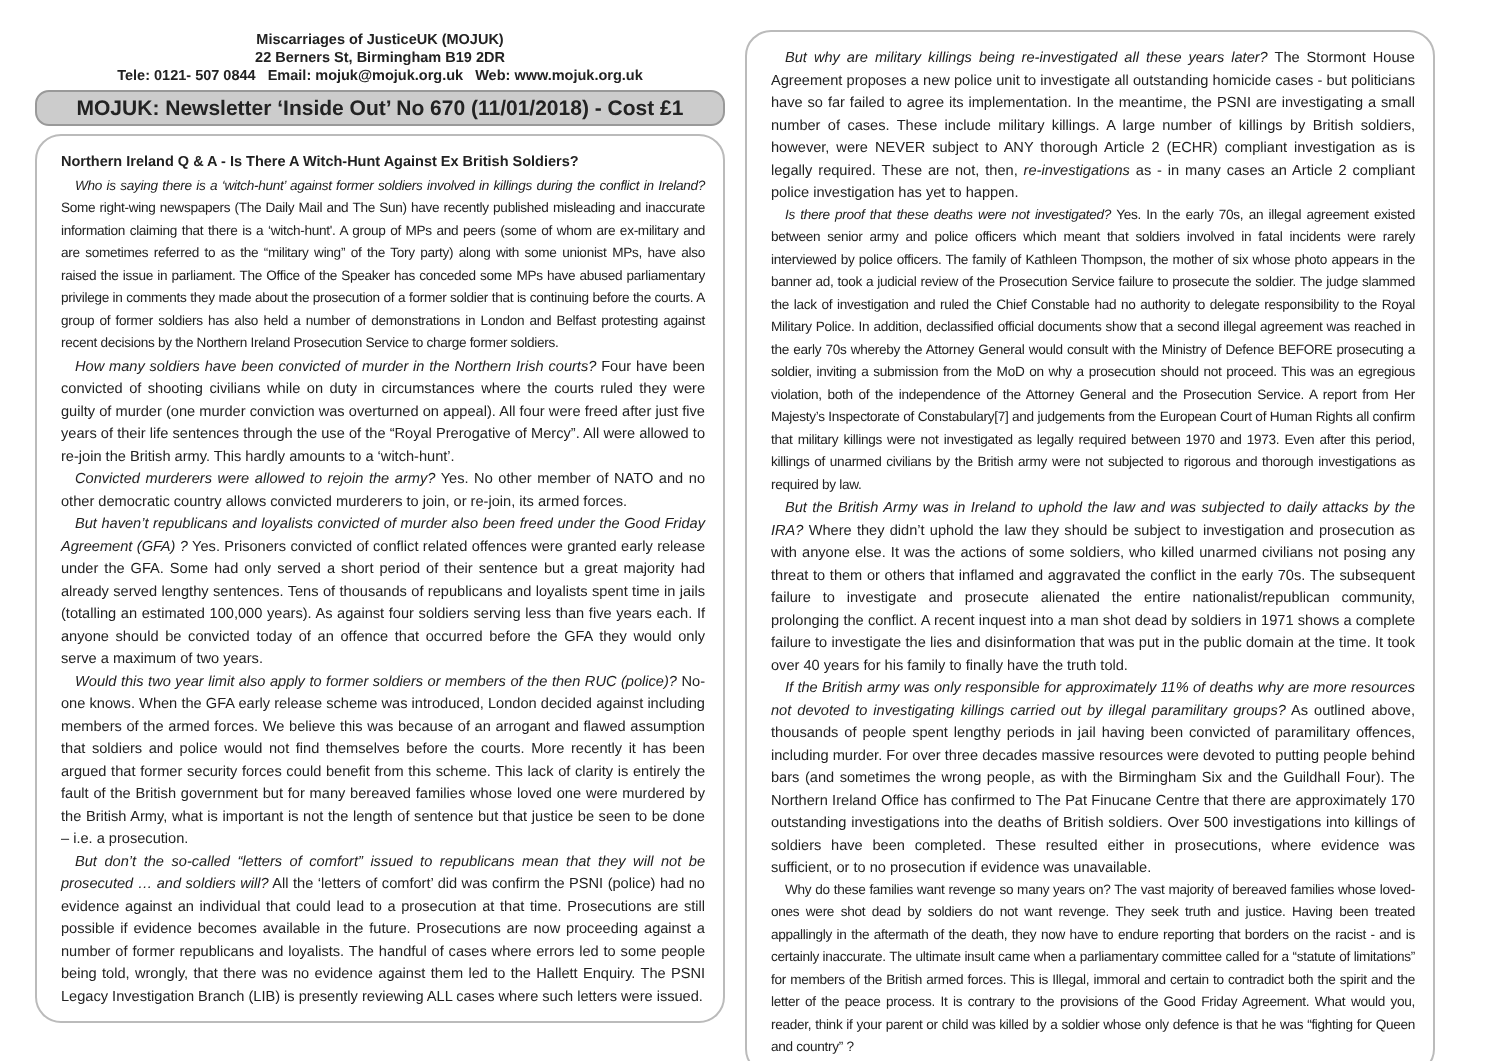Miscarriages of JusticeUK (MOJUK)
22 Berners St, Birmingham B19 2DR
Tele: 0121- 507 0844 Email: mojuk@mojuk.org.uk Web: www.mojuk.org.uk
MOJUK: Newsletter ‘Inside Out’ No 670 (11/01/2018) - Cost £1
Northern Ireland Q & A - Is There A Witch-Hunt Against Ex British Soldiers?
Who is saying there is a ‘witch-hunt’ against former soldiers involved in killings during the conflict in Ireland? Some right-wing newspapers (The Daily Mail and The Sun) have recently published misleading and inaccurate information claiming that there is a ‘witch-hunt'. A group of MPs and peers (some of whom are ex-military and are sometimes referred to as the “military wing” of the Tory party) along with some unionist MPs, have also raised the issue in parliament. The Office of the Speaker has conceded some MPs have abused parliamentary privilege in comments they made about the prosecution of a former soldier that is continuing before the courts. A group of former soldiers has also held a number of demonstrations in London and Belfast protesting against recent decisions by the Northern Ireland Prosecution Service to charge former soldiers.
How many soldiers have been convicted of murder in the Northern Irish courts? Four have been convicted of shooting civilians while on duty in circumstances where the courts ruled they were guilty of murder (one murder conviction was overturned on appeal). All four were freed after just five years of their life sentences through the use of the “Royal Prerogative of Mercy”. All were allowed to re-join the British army. This hardly amounts to a ‘witch-hunt’.
Convicted murderers were allowed to rejoin the army? Yes. No other member of NATO and no other democratic country allows convicted murderers to join, or re-join, its armed forces.
But haven’t republicans and loyalists convicted of murder also been freed under the Good Friday Agreement (GFA) ? Yes. Prisoners convicted of conflict related offences were granted early release under the GFA. Some had only served a short period of their sentence but a great majority had already served lengthy sentences. Tens of thousands of republicans and loyalists spent time in jails (totalling an estimated 100,000 years). As against four soldiers serving less than five years each. If anyone should be convicted today of an offence that occurred before the GFA they would only serve a maximum of two years.
Would this two year limit also apply to former soldiers or members of the then RUC (police)? No-one knows. When the GFA early release scheme was introduced, London decided against including members of the armed forces. We believe this was because of an arrogant and flawed assumption that soldiers and police would not find themselves before the courts. More recently it has been argued that former security forces could benefit from this scheme. This lack of clarity is entirely the fault of the British government but for many bereaved families whose loved one were murdered by the British Army, what is important is not the length of sentence but that justice be seen to be done – i.e. a prosecution.
But don’t the so-called “letters of comfort” issued to republicans mean that they will not be prosecuted … and soldiers will? All the ‘letters of comfort’ did was confirm the PSNI (police) had no evidence against an individual that could lead to a prosecution at that time. Prosecutions are still possible if evidence becomes available in the future. Prosecutions are now proceeding against a number of former republicans and loyalists. The handful of cases where errors led to some people being told, wrongly, that there was no evidence against them led to the Hallett Enquiry. The PSNI Legacy Investigation Branch (LIB) is presently reviewing ALL cases where such letters were issued.
But why are military killings being re-investigated all these years later? The Stormont House Agreement proposes a new police unit to investigate all outstanding homicide cases - but politicians have so far failed to agree its implementation. In the meantime, the PSNI are investigating a small number of cases. These include military killings. A large number of killings by British soldiers, however, were NEVER subject to ANY thorough Article 2 (ECHR) compliant investigation as is legally required. These are not, then, re-investigations as - in many cases an Article 2 compliant police investigation has yet to happen.
Is there proof that these deaths were not investigated? Yes. In the early 70s, an illegal agreement existed between senior army and police officers which meant that soldiers involved in fatal incidents were rarely interviewed by police officers. The family of Kathleen Thompson, the mother of six whose photo appears in the banner ad, took a judicial review of the Prosecution Service failure to prosecute the soldier. The judge slammed the lack of investigation and ruled the Chief Constable had no authority to delegate responsibility to the Royal Military Police. In addition, declassified official documents show that a second illegal agreement was reached in the early 70s whereby the Attorney General would consult with the Ministry of Defence BEFORE prosecuting a soldier, inviting a submission from the MoD on why a prosecution should not proceed. This was an egregious violation, both of the independence of the Attorney General and the Prosecution Service. A report from Her Majesty’s Inspectorate of Constabulary[7] and judgements from the European Court of Human Rights all confirm that military killings were not investigated as legally required between 1970 and 1973. Even after this period, killings of unarmed civilians by the British army were not subjected to rigorous and thorough investigations as required by law.
But the British Army was in Ireland to uphold the law and was subjected to daily attacks by the IRA? Where they didn’t uphold the law they should be subject to investigation and prosecution as with anyone else. It was the actions of some soldiers, who killed unarmed civilians not posing any threat to them or others that inflamed and aggravated the conflict in the early 70s. The subsequent failure to investigate and prosecute alienated the entire nationalist/republican community, prolonging the conflict. A recent inquest into a man shot dead by soldiers in 1971 shows a complete failure to investigate the lies and disinformation that was put in the public domain at the time. It took over 40 years for his family to finally have the truth told.
If the British army was only responsible for approximately 11% of deaths why are more resources not devoted to investigating killings carried out by illegal paramilitary groups? As outlined above, thousands of people spent lengthy periods in jail having been convicted of paramilitary offences, including murder. For over three decades massive resources were devoted to putting people behind bars (and sometimes the wrong people, as with the Birmingham Six and the Guildhall Four). The Northern Ireland Office has confirmed to The Pat Finucane Centre that there are approximately 170 outstanding investigations into the deaths of British soldiers. Over 500 investigations into killings of soldiers have been completed. These resulted either in prosecutions, where evidence was sufficient, or to no prosecution if evidence was unavailable.
Why do these families want revenge so many years on? The vast majority of bereaved families whose loved-ones were shot dead by soldiers do not want revenge. They seek truth and justice. Having been treated appallingly in the aftermath of the death, they now have to endure reporting that borders on the racist - and is certainly inaccurate. The ultimate insult came when a parliamentary committee called for a “statute of limitations” for members of the British armed forces. This is Illegal, immoral and certain to contradict both the spirit and the letter of the peace process. It is contrary to the provisions of the Good Friday Agreement. What would you, reader, think if your parent or child was killed by a soldier whose only defence is that he was “fighting for Queen and country” ?